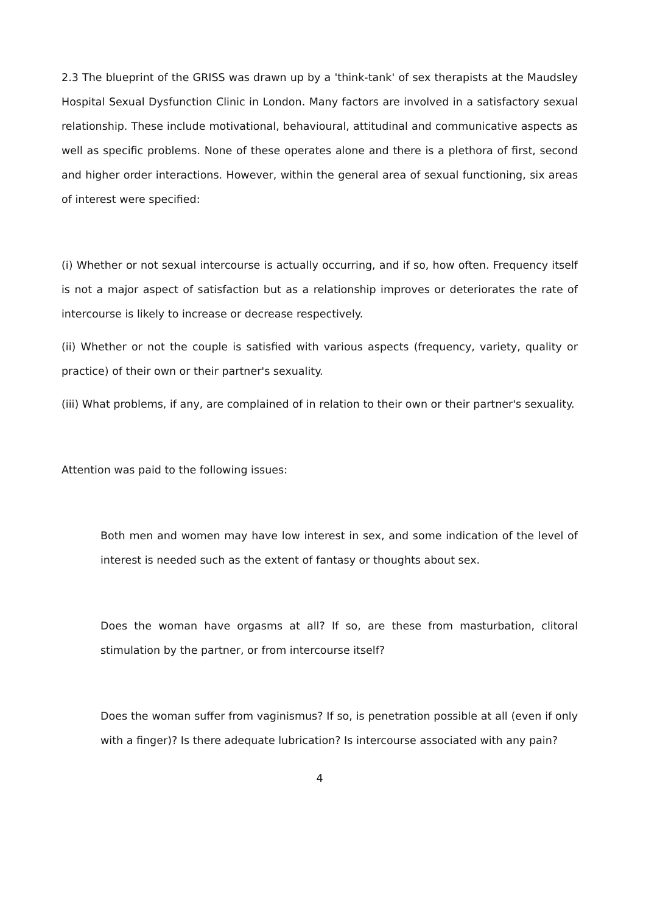2.3 The blueprint of the GRISS was drawn up by a 'think-tank' of sex therapists at the Maudsley Hospital Sexual Dysfunction Clinic in London. Many factors are involved in a satisfactory sexual relationship. These include motivational, behavioural, attitudinal and communicative aspects as well as specific problems. None of these operates alone and there is a plethora of first, second and higher order interactions. However, within the general area of sexual functioning, six areas of interest were specified:
(i) Whether or not sexual intercourse is actually occurring, and if so, how often. Frequency itself is not a major aspect of satisfaction but as a relationship improves or deteriorates the rate of intercourse is likely to increase or decrease respectively.
(ii) Whether or not the couple is satisfied with various aspects (frequency, variety, quality or practice) of their own or their partner's sexuality.
(iii) What problems, if any, are complained of in relation to their own or their partner's sexuality.
Attention was paid to the following issues:
Both men and women may have low interest in sex, and some indication of the level of interest is needed such as the extent of fantasy or thoughts about sex.
Does the woman have orgasms at all? If so, are these from masturbation, clitoral stimulation by the partner, or from intercourse itself?
Does the woman suffer from vaginismus? If so, is penetration possible at all (even if only with a finger)? Is there adequate lubrication? Is intercourse associated with any pain?
4